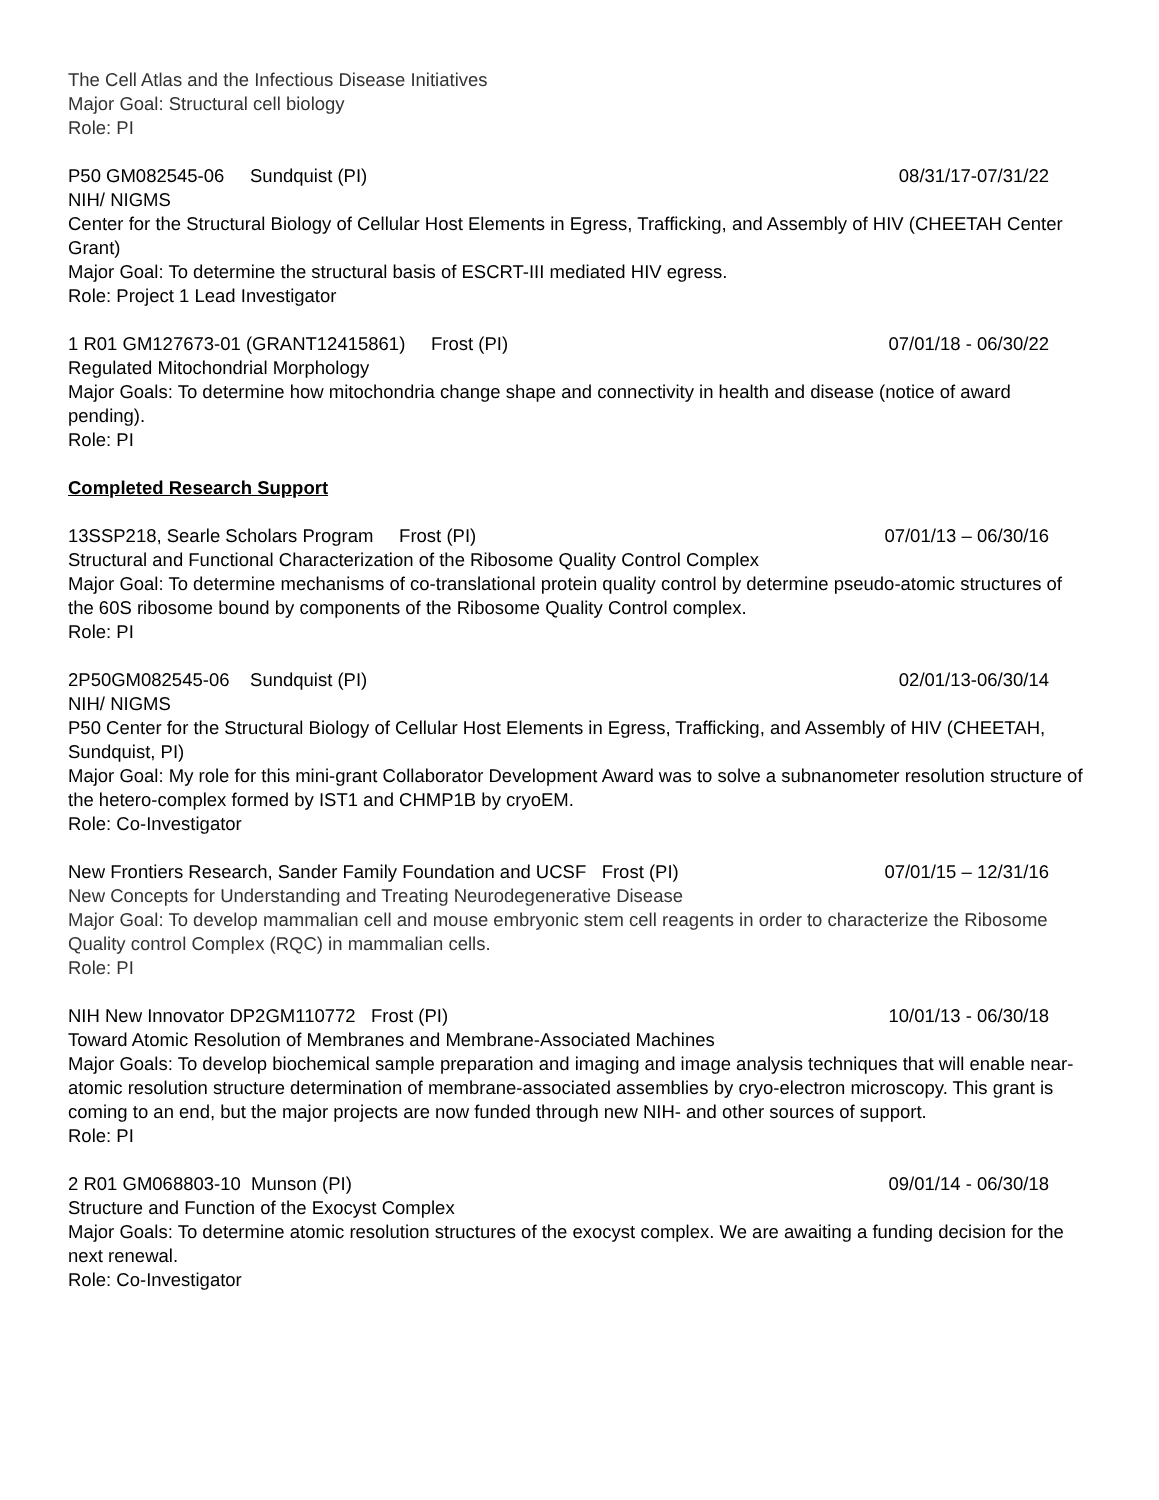The Cell Atlas and the Infectious Disease Initiatives
Major Goal: Structural cell biology
Role: PI
P50 GM082545-06 Sundquist (PI) 08/31/17-07/31/22
NIH/ NIGMS
Center for the Structural Biology of Cellular Host Elements in Egress, Trafficking, and Assembly of HIV (CHEETAH Center Grant)
Major Goal: To determine the structural basis of ESCRT-III mediated HIV egress.
Role: Project 1 Lead Investigator
1 R01 GM127673-01 (GRANT12415861) Frost (PI) 07/01/18 - 06/30/22
Regulated Mitochondrial Morphology
Major Goals: To determine how mitochondria change shape and connectivity in health and disease (notice of award pending).
Role: PI
Completed Research Support
13SSP218, Searle Scholars Program Frost (PI) 07/01/13 – 06/30/16
Structural and Functional Characterization of the Ribosome Quality Control Complex
Major Goal: To determine mechanisms of co-translational protein quality control by determine pseudo-atomic structures of the 60S ribosome bound by components of the Ribosome Quality Control complex.
Role: PI
2P50GM082545-06 Sundquist (PI) 02/01/13-06/30/14
NIH/ NIGMS
P50 Center for the Structural Biology of Cellular Host Elements in Egress, Trafficking, and Assembly of HIV (CHEETAH, Sundquist, PI)
Major Goal: My role for this mini-grant Collaborator Development Award was to solve a subnanometer resolution structure of the hetero-complex formed by IST1 and CHMP1B by cryoEM.
Role: Co-Investigator
New Frontiers Research, Sander Family Foundation and UCSF Frost (PI) 07/01/15 – 12/31/16
New Concepts for Understanding and Treating Neurodegenerative Disease
Major Goal: To develop mammalian cell and mouse embryonic stem cell reagents in order to characterize the Ribosome Quality control Complex (RQC) in mammalian cells.
Role: PI
NIH New Innovator DP2GM110772 Frost (PI) 10/01/13 - 06/30/18
Toward Atomic Resolution of Membranes and Membrane-Associated Machines
Major Goals: To develop biochemical sample preparation and imaging and image analysis techniques that will enable near-atomic resolution structure determination of membrane-associated assemblies by cryo-electron microscopy. This grant is coming to an end, but the major projects are now funded through new NIH- and other sources of support.
Role: PI
2 R01 GM068803-10 Munson (PI) 09/01/14 - 06/30/18
Structure and Function of the Exocyst Complex
Major Goals: To determine atomic resolution structures of the exocyst complex. We are awaiting a funding decision for the next renewal.
Role: Co-Investigator